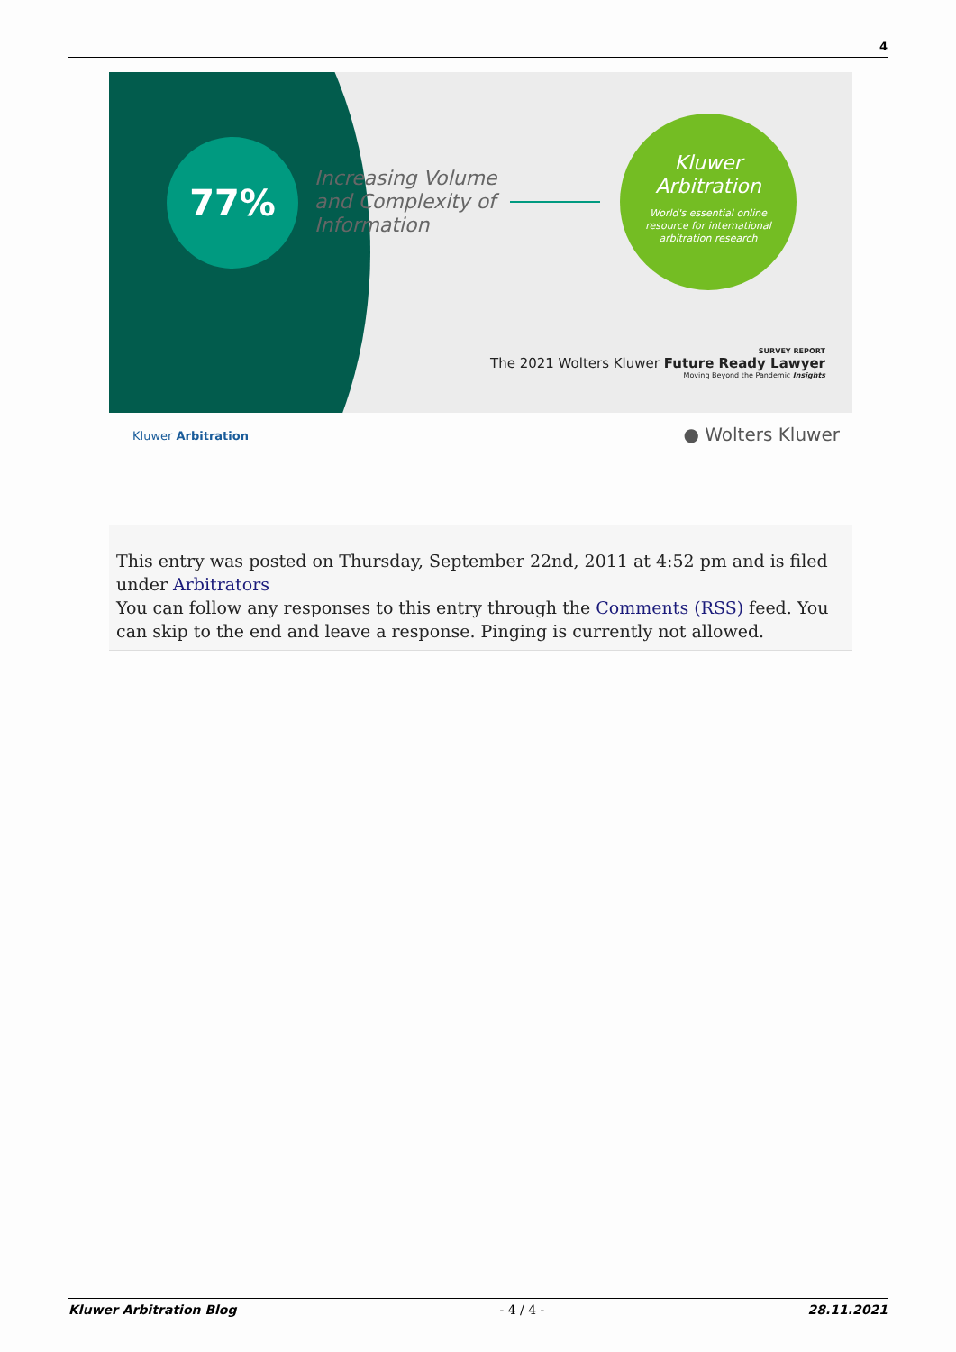4
77%
Increasing Volume
and Complexity of
Information
Kluwer
Arbitration
World's essential online
resource for international
arbitration research
SURVEY REPORT
The 2021 Wolters Kluwer Future Ready Lawyer
Moving Beyond the Pandemic Insights
Kluwer Arbitration ● Wolters Kluwer
This entry was posted on Thursday, September 22nd, 2011 at 4:52 pm and is filed under Arbitrators
You can follow any responses to this entry through the Comments (RSS) feed. You can skip to the end and leave a response. Pinging is currently not allowed.
Kluwer Arbitration Blog - 4 / 4 - 28.11.2021